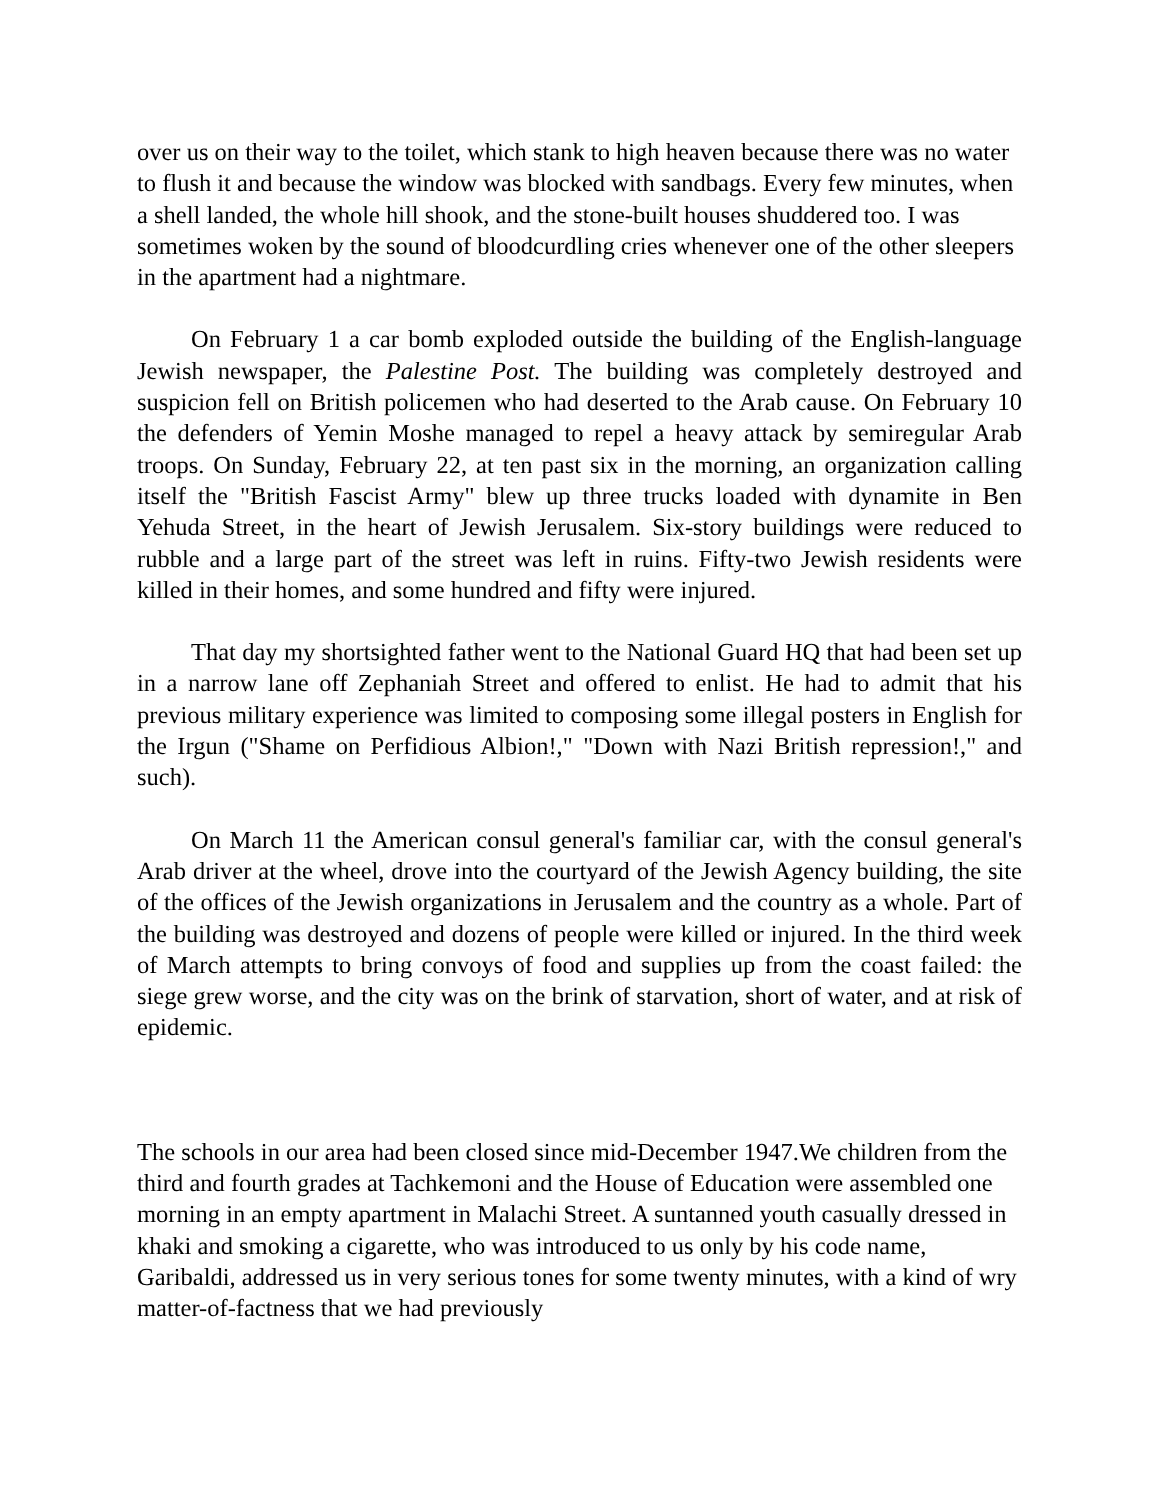over us on their way to the toilet, which stank to high heaven because there was no water to flush it and because the window was blocked with sandbags. Every few minutes, when a shell landed, the whole hill shook, and the stone-built houses shuddered too. I was sometimes woken by the sound of bloodcurdling cries whenever one of the other sleepers in the apartment had a nightmare.
On February 1 a car bomb exploded outside the building of the English-language Jewish newspaper, the Palestine Post. The building was completely destroyed and suspicion fell on British policemen who had deserted to the Arab cause. On February 10 the defenders of Yemin Moshe managed to repel a heavy attack by semiregular Arab troops. On Sunday, February 22, at ten past six in the morning, an organization calling itself the "British Fascist Army" blew up three trucks loaded with dynamite in Ben Yehuda Street, in the heart of Jewish Jerusalem. Six-story buildings were reduced to rubble and a large part of the street was left in ruins. Fifty-two Jewish residents were killed in their homes, and some hundred and fifty were injured.
That day my shortsighted father went to the National Guard HQ that had been set up in a narrow lane off Zephaniah Street and offered to enlist. He had to admit that his previous military experience was limited to composing some illegal posters in English for the Irgun ("Shame on Perfidious Albion!," "Down with Nazi British repression!," and such).
On March 11 the American consul general's familiar car, with the consul general's Arab driver at the wheel, drove into the courtyard of the Jewish Agency building, the site of the offices of the Jewish organizations in Jerusalem and the country as a whole. Part of the building was destroyed and dozens of people were killed or injured. In the third week of March attempts to bring convoys of food and supplies up from the coast failed: the siege grew worse, and the city was on the brink of starvation, short of water, and at risk of epidemic.
The schools in our area had been closed since mid-December 1947.We children from the third and fourth grades at Tachkemoni and the House of Education were assembled one morning in an empty apartment in Malachi Street. A suntanned youth casually dressed in khaki and smoking a cigarette, who was introduced to us only by his code name, Garibaldi, addressed us in very serious tones for some twenty minutes, with a kind of wry matter-of-factness that we had previously